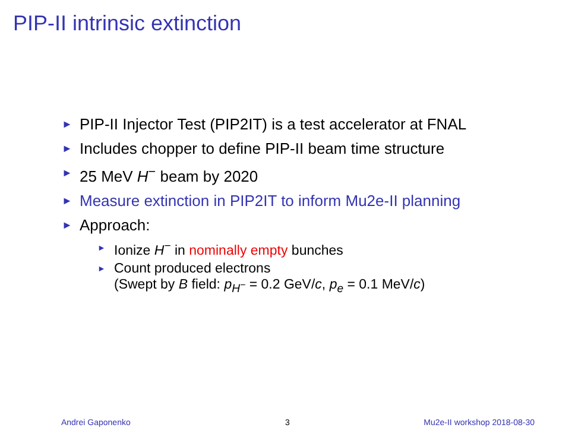PIP-II intrinsic extinction
► PIP-II Injector Test (PIP2IT) is a test accelerator at FNAL
► Includes chopper to define PIP-II beam time structure
► 25 MeV H<sup>−</sup> beam by 2020
► Measure extinction in PIP2IT to inform Mu2e-II planning
► Approach:
► Ionize H<sup>−</sup> in nominally empty bunches
► Count produced electrons
(Swept by B field: p<sub>H<sup>−</sup></sub> = 0.2 GeV/c, p<sub>e</sub> = 0.1 MeV/c)
Andrei Gaponenko 3 Mu2e-II workshop 2018-08-30